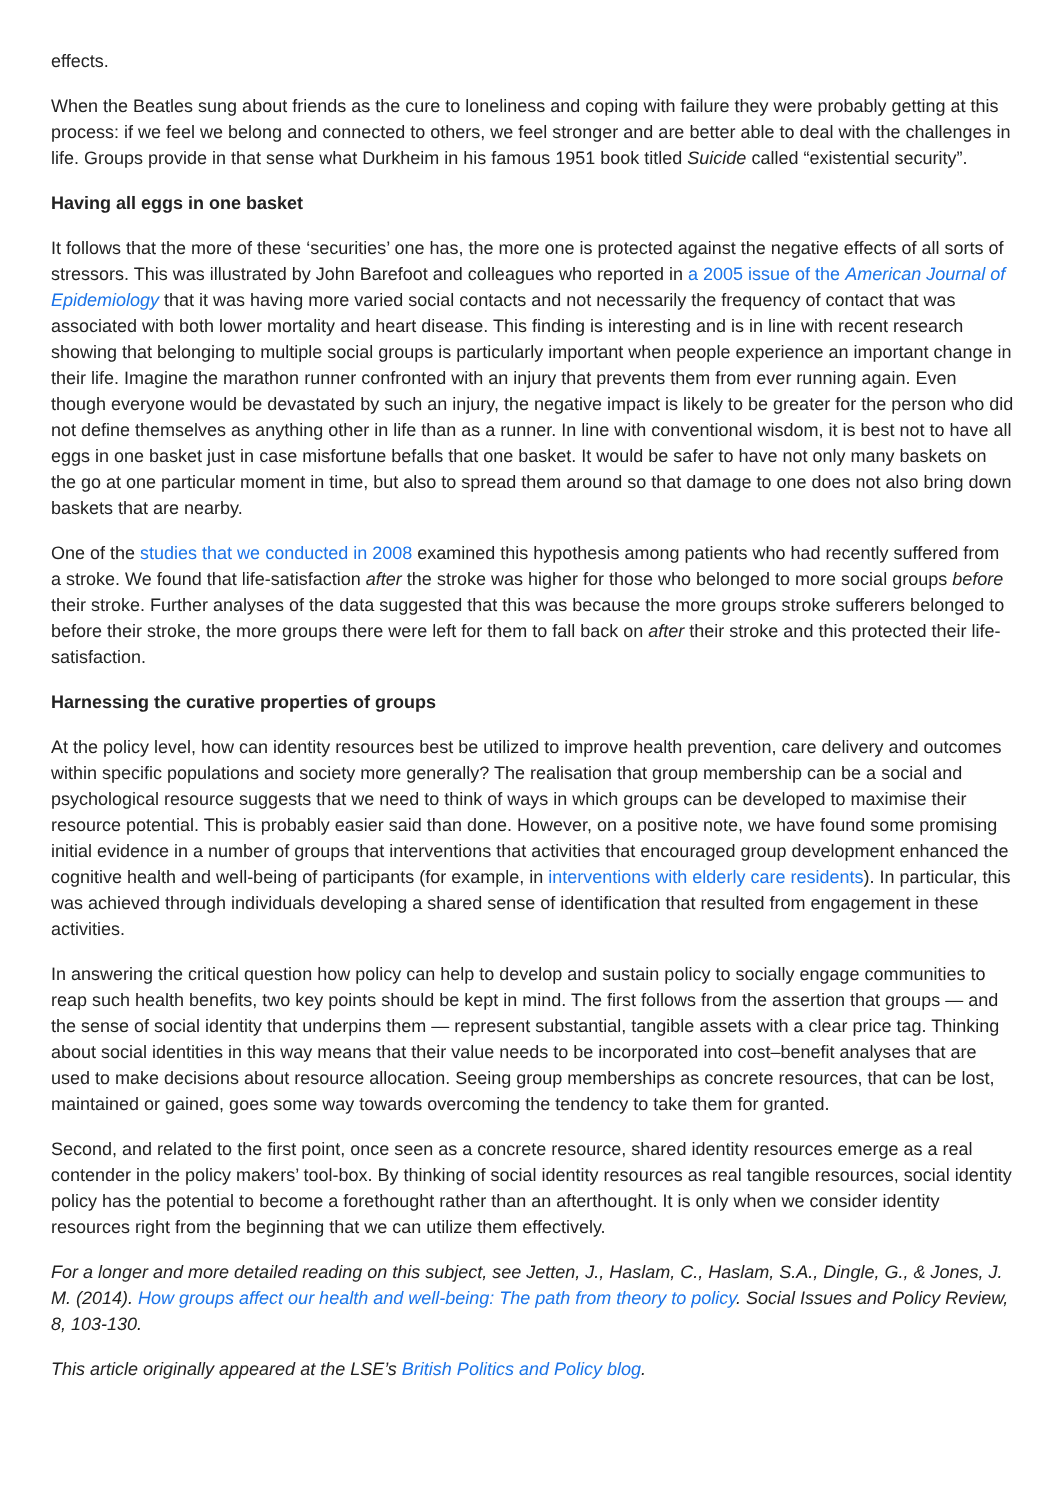effects.
When the Beatles sung about friends as the cure to loneliness and coping with failure they were probably getting at this process: if we feel we belong and connected to others, we feel stronger and are better able to deal with the challenges in life. Groups provide in that sense what Durkheim in his famous 1951 book titled Suicide called “existential security”.
Having all eggs in one basket
It follows that the more of these ‘securities’ one has, the more one is protected against the negative effects of all sorts of stressors. This was illustrated by John Barefoot and colleagues who reported in a 2005 issue of the American Journal of Epidemiology that it was having more varied social contacts and not necessarily the frequency of contact that was associated with both lower mortality and heart disease. This finding is interesting and is in line with recent research showing that belonging to multiple social groups is particularly important when people experience an important change in their life. Imagine the marathon runner confronted with an injury that prevents them from ever running again. Even though everyone would be devastated by such an injury, the negative impact is likely to be greater for the person who did not define themselves as anything other in life than as a runner. In line with conventional wisdom, it is best not to have all eggs in one basket just in case misfortune befalls that one basket. It would be safer to have not only many baskets on the go at one particular moment in time, but also to spread them around so that damage to one does not also bring down baskets that are nearby.
One of the studies that we conducted in 2008 examined this hypothesis among patients who had recently suffered from a stroke. We found that life-satisfaction after the stroke was higher for those who belonged to more social groups before their stroke. Further analyses of the data suggested that this was because the more groups stroke sufferers belonged to before their stroke, the more groups there were left for them to fall back on after their stroke and this protected their life-satisfaction.
Harnessing the curative properties of groups
At the policy level, how can identity resources best be utilized to improve health prevention, care delivery and outcomes within specific populations and society more generally? The realisation that group membership can be a social and psychological resource suggests that we need to think of ways in which groups can be developed to maximise their resource potential. This is probably easier said than done. However, on a positive note, we have found some promising initial evidence in a number of groups that interventions that activities that encouraged group development enhanced the cognitive health and well-being of participants (for example, in interventions with elderly care residents). In particular, this was achieved through individuals developing a shared sense of identification that resulted from engagement in these activities.
In answering the critical question how policy can help to develop and sustain policy to socially engage communities to reap such health benefits, two key points should be kept in mind. The first follows from the assertion that groups — and the sense of social identity that underpins them — represent substantial, tangible assets with a clear price tag. Thinking about social identities in this way means that their value needs to be incorporated into cost–benefit analyses that are used to make decisions about resource allocation. Seeing group memberships as concrete resources, that can be lost, maintained or gained, goes some way towards overcoming the tendency to take them for granted.
Second, and related to the first point, once seen as a concrete resource, shared identity resources emerge as a real contender in the policy makers’ tool-box. By thinking of social identity resources as real tangible resources, social identity policy has the potential to become a forethought rather than an afterthought. It is only when we consider identity resources right from the beginning that we can utilize them effectively.
For a longer and more detailed reading on this subject, see Jetten, J., Haslam, C., Haslam, S.A., Dingle, G., & Jones, J. M. (2014). How groups affect our health and well-being: The path from theory to policy. Social Issues and Policy Review, 8, 103-130.
This article originally appeared at the LSE’s British Politics and Policy blog.